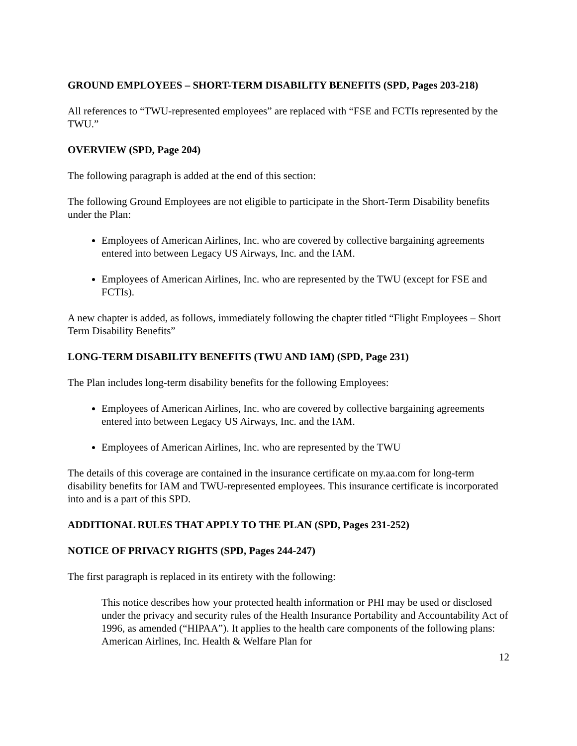GROUND EMPLOYEES – SHORT-TERM DISABILITY BENEFITS (SPD, Pages 203-218)
All references to “TWU-represented employees” are replaced with “FSE and FCTIs represented by the TWU.”
OVERVIEW (SPD, Page 204)
The following paragraph is added at the end of this section:
The following Ground Employees are not eligible to participate in the Short-Term Disability benefits under the Plan:
Employees of American Airlines, Inc. who are covered by collective bargaining agreements entered into between Legacy US Airways, Inc. and the IAM.
Employees of American Airlines, Inc. who are represented by the TWU (except for FSE and FCTIs).
A new chapter is added, as follows, immediately following the chapter titled “Flight Employees – Short Term Disability Benefits”
LONG-TERM DISABILITY BENEFITS (TWU AND IAM) (SPD, Page 231)
The Plan includes long-term disability benefits for the following Employees:
Employees of American Airlines, Inc. who are covered by collective bargaining agreements entered into between Legacy US Airways, Inc. and the IAM.
Employees of American Airlines, Inc. who are represented by the TWU
The details of this coverage are contained in the insurance certificate on my.aa.com for long-term disability benefits for IAM and TWU-represented employees. This insurance certificate is incorporated into and is a part of this SPD.
ADDITIONAL RULES THAT APPLY TO THE PLAN (SPD, Pages 231-252)
NOTICE OF PRIVACY RIGHTS (SPD, Pages 244-247)
The first paragraph is replaced in its entirety with the following:
This notice describes how your protected health information or PHI may be used or disclosed under the privacy and security rules of the Health Insurance Portability and Accountability Act of 1996, as amended (“HIPAA”). It applies to the health care components of the following plans: American Airlines, Inc. Health & Welfare Plan for
12